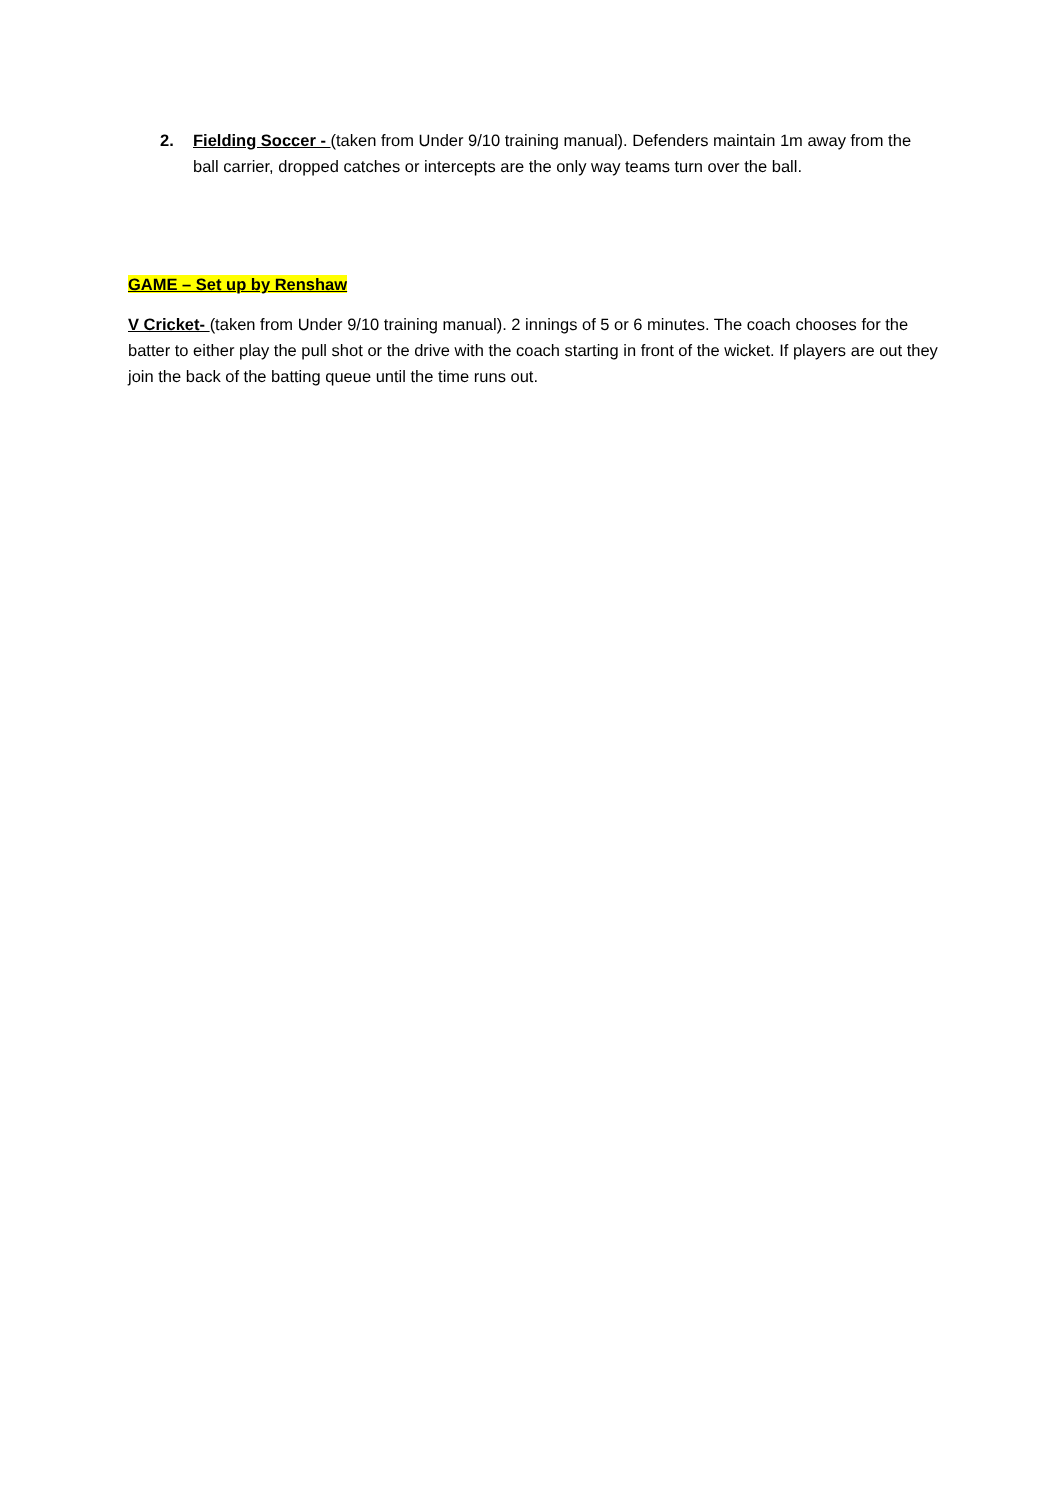2. Fielding Soccer - (taken from Under 9/10 training manual). Defenders maintain 1m away from the ball carrier, dropped catches or intercepts are the only way teams turn over the ball.
GAME – Set up by Renshaw
V Cricket- (taken from Under 9/10 training manual). 2 innings of 5 or 6 minutes. The coach chooses for the batter to either play the pull shot or the drive with the coach starting in front of the wicket. If players are out they join the back of the batting queue until the time runs out.